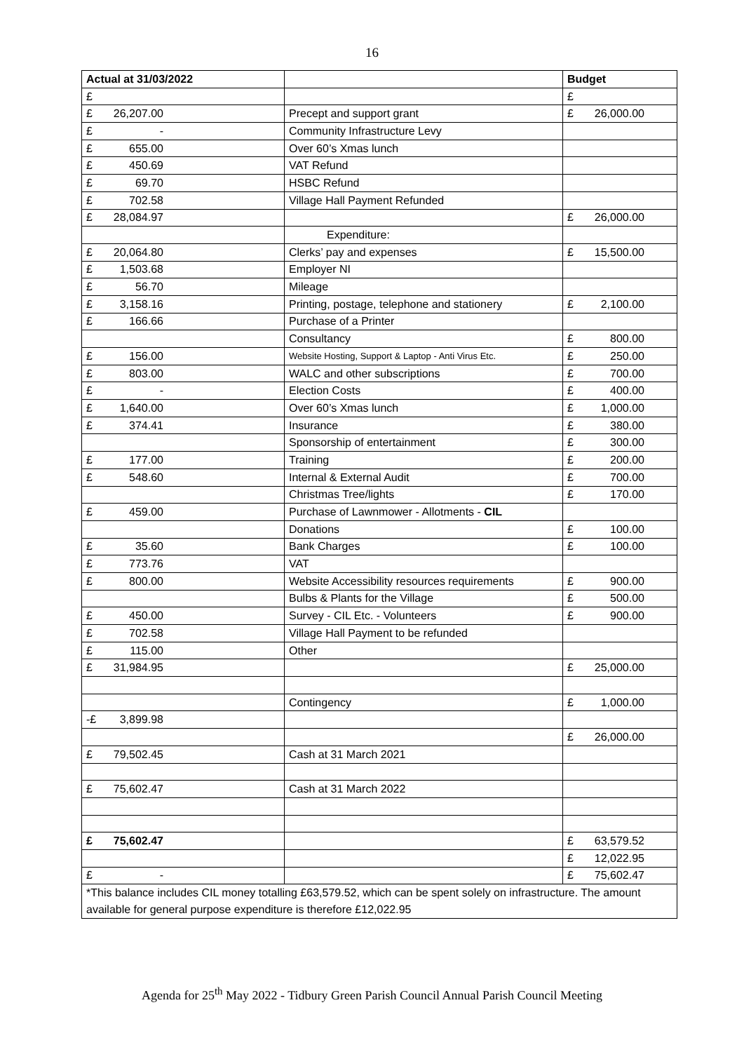16
| Actual at 31/03/2022 | | Budget |
| --- | --- | --- |
| £ | | £ |
| £ 26,207.00 | Precept and support grant | £ 26,000.00 |
| £ - | Community Infrastructure Levy | |
| £ 655.00 | Over 60’s Xmas lunch | |
| £ 450.69 | VAT Refund | |
| £ 69.70 | HSBC Refund | |
| £ 702.58 | Village Hall Payment Refunded | |
| £ 28,084.97 | | £ 26,000.00 |
| | Expenditure: | |
| £ 20,064.80 | Clerks’ pay and expenses | £ 15,500.00 |
| £ 1,503.68 | Employer NI | |
| £ 56.70 | Mileage | |
| £ 3,158.16 | Printing, postage, telephone and stationery | £ 2,100.00 |
| £ 166.66 | Purchase of a Printer | |
| | Consultancy | £ 800.00 |
| £ 156.00 | Website Hosting, Support & Laptop - Anti Virus Etc. | £ 250.00 |
| £ 803.00 | WALC and other subscriptions | £ 700.00 |
| £ - | Election Costs | £ 400.00 |
| £ 1,640.00 | Over 60’s Xmas lunch | £ 1,000.00 |
| £ 374.41 | Insurance | £ 380.00 |
| | Sponsorship of entertainment | £ 300.00 |
| £ 177.00 | Training | £ 200.00 |
| £ 548.60 | Internal & External Audit | £ 700.00 |
| | Christmas Tree/lights | £ 170.00 |
| £ 459.00 | Purchase of Lawnmower - Allotments - CIL | |
| | Donations | £ 100.00 |
| £ 35.60 | Bank Charges | £ 100.00 |
| £ 773.76 | VAT | |
| £ 800.00 | Website Accessibility resources requirements | £ 900.00 |
| | Bulbs & Plants for the Village | £ 500.00 |
| £ 450.00 | Survey - CIL Etc. - Volunteers | £ 900.00 |
| £ 702.58 | Village Hall Payment to be refunded | |
| £ 115.00 | Other | |
| £ 31,984.95 | | £ 25,000.00 |
| | Contingency | £ 1,000.00 |
| -£ 3,899.98 | | |
| | | £ 26,000.00 |
| £ 79,502.45 | Cash at 31 March 2021 | |
| £ 75,602.47 | Cash at 31 March 2022 | |
| £ 75,602.47 | | £ 63,579.52 |
| | | £ 12,022.95 |
| £ - | | £ 75,602.47 |
| *This balance includes CIL money totalling £63,579.52, which can be spent solely on infrastructure. The amount available for general purpose expenditure is therefore £12,022.95 | | |
Agenda for 25<sup>th</sup> May 2022 - Tidbury Green Parish Council Annual Parish Council Meeting